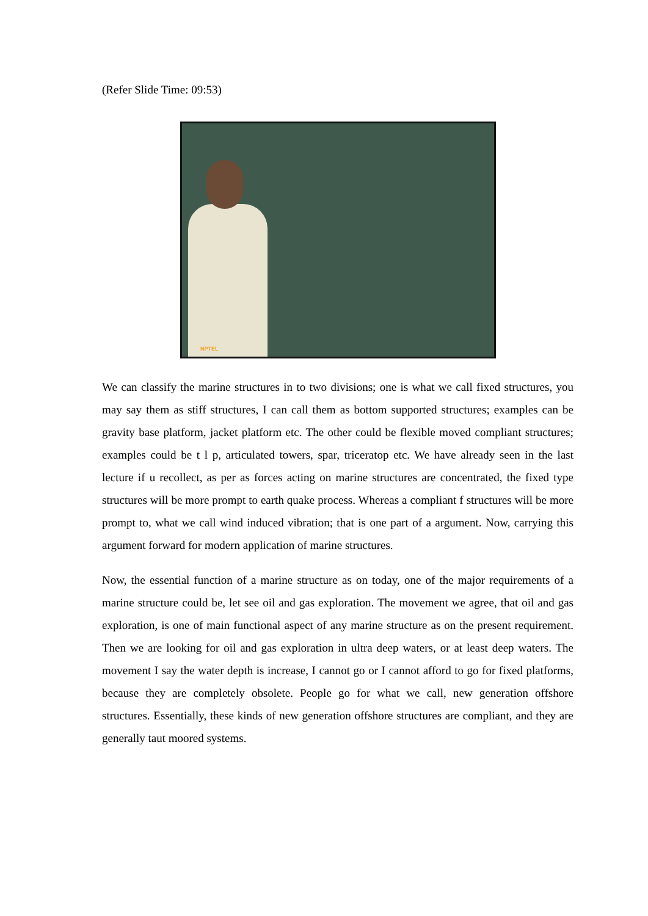(Refer Slide Time: 09:53)
NPTEL
We can classify the marine structures in to two divisions; one is what we call fixed structures, you may say them as stiff structures, I can call them as bottom supported structures; examples can be gravity base platform, jacket platform etc. The other could be flexible moved compliant structures; examples could be t l p, articulated towers, spar, triceratop etc. We have already seen in the last lecture if u recollect, as per as forces acting on marine structures are concentrated, the fixed type structures will be more prompt to earth quake process. Whereas a compliant f structures will be more prompt to, what we call wind induced vibration; that is one part of a argument. Now, carrying this argument forward for modern application of marine structures.
Now, the essential function of a marine structure as on today, one of the major requirements of a marine structure could be, let see oil and gas exploration. The movement we agree, that oil and gas exploration, is one of main functional aspect of any marine structure as on the present requirement. Then we are looking for oil and gas exploration in ultra deep waters, or at least deep waters. The movement I say the water depth is increase, I cannot go or I cannot afford to go for fixed platforms, because they are completely obsolete. People go for what we call, new generation offshore structures. Essentially, these kinds of new generation offshore structures are compliant, and they are generally taut moored systems.